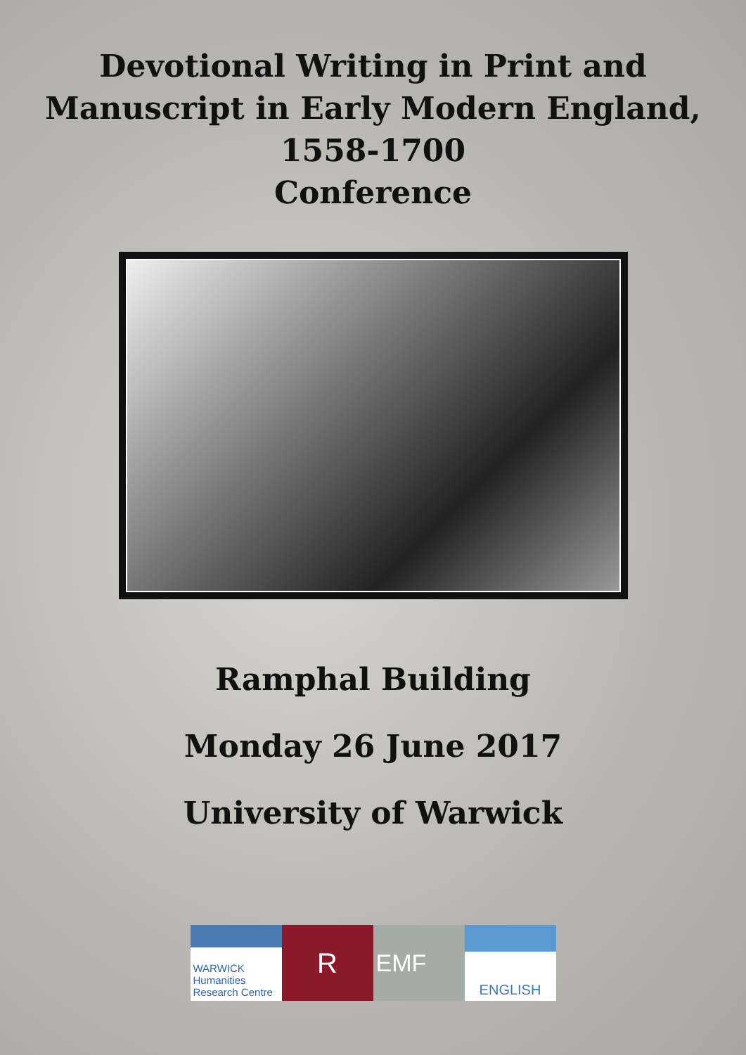Devotional Writing in Print and
Manuscript in Early Modern England,
1558-1700
Conference
Ramphal Building
Monday 26 June 2017
University of Warwick
WARWICK
Humanities Research Centre
R
EMF
ENGLISH